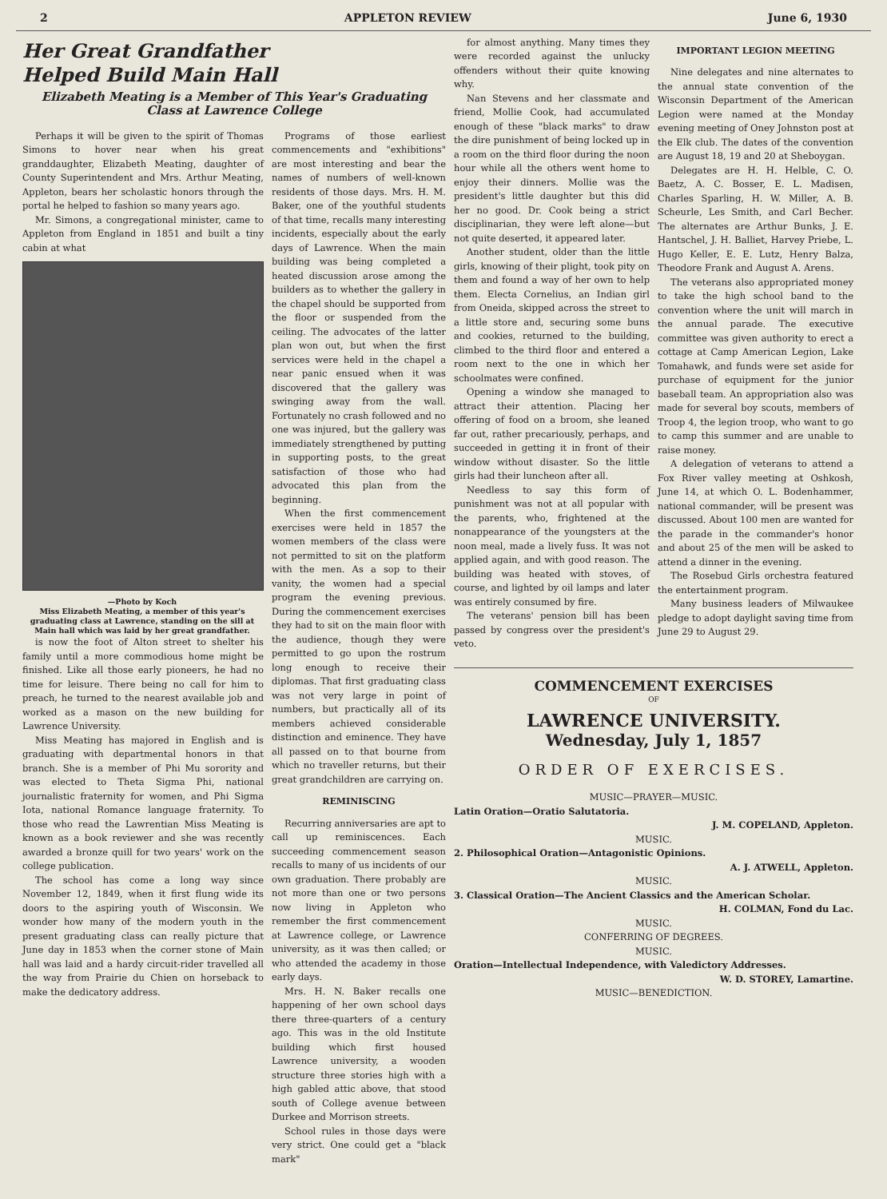2 APPLETON REVIEW June 6, 1930
Her Great Grandfather
Helped Build Main Hall
Elizabeth Meating is a Member of This Year's Graduating Class at Lawrence College
Perhaps it will be given to the spirit of Thomas Simons to hover near when his great granddaughter, Elizabeth Meating, daughter of County Superintendent and Mrs. Arthur Meating, Appleton, bears her scholastic honors through the portal he helped to fashion so many years ago.
Mr. Simons, a congregational minister, came to Appleton from England in 1851 and built a tiny cabin at what
—Photo by Koch
Miss Elizabeth Meating, a member of this year's graduating class at Lawrence, standing on the sill at Main hall which was laid by her great grandfather.
is now the foot of Alton street to shelter his family until a more commodious home might be finished. Like all those early pioneers, he had no time for leisure. There being no call for him to preach, he turned to the nearest available job and worked as a mason on the new building for Lawrence University.
Miss Meating has majored in English and is graduating with departmental honors in that branch. She is a member of Phi Mu sorority and was elected to Theta Sigma Phi, national journalistic fraternity for women, and Phi Sigma Iota, national Romance language fraternity. To those who read the Lawrentian Miss Meating is known as a book reviewer and she was recently awarded a bronze quill for two years' work on the college publication.
The school has come a long way since November 12, 1849, when it first flung wide its doors to the aspiring youth of Wisconsin. We wonder how many of the modern youth in the present graduating class can really picture that June day in 1853 when the corner stone of Main hall was laid and a hardy circuit-rider travelled all the way from Prairie du Chien on horseback to make the dedicatory address.
Programs of those earliest commencements and "exhibitions" are most interesting and bear the names of numbers of well-known residents of those days. Mrs. H. M. Baker, one of the youthful students of that time, recalls many interesting incidents, especially about the early days of Lawrence. When the main building was being completed a heated discussion arose among the builders as to whether the gallery in the chapel should be supported from the floor or suspended from the ceiling. The advocates of the latter plan won out, but when the first services were held in the chapel a near panic ensued when it was discovered that the gallery was swinging away from the wall. Fortunately no crash followed and no one was injured, but the gallery was immediately strengthened by putting in supporting posts, to the great satisfaction of those who had advocated this plan from the beginning.
When the first commencement exercises were held in 1857 the women members of the class were not permitted to sit on the platform with the men. As a sop to their vanity, the women had a special program the evening previous. During the commencement exercises they had to sit on the main floor with the audience, though they were permitted to go upon the rostrum long enough to receive their diplomas. That first graduating class was not very large in point of numbers, but practically all of its members achieved considerable distinction and eminence. They have all passed on to that bourne from which no traveller returns, but their great grandchildren are carrying on.
REMINISCING
Recurring anniversaries are apt to call up reminiscences. Each succeeding commencement season recalls to many of us incidents of our own graduation. There probably are not more than one or two persons now living in Appleton who remember the first commencement at Lawrence college, or Lawrence university, as it was then called; or who attended the academy in those early days.
Mrs. H. N. Baker recalls one happening of her own school days there three-quarters of a century ago. This was in the old Institute building which first housed Lawrence university, a wooden structure three stories high with a high gabled attic above, that stood south of College avenue between Durkee and Morrison streets.
School rules in those days were very strict. One could get a "black mark"
for almost anything. Many times they were recorded against the unlucky offenders without their quite knowing why.
Nan Stevens and her classmate and friend, Mollie Cook, had accumulated enough of these "black marks" to draw the dire punishment of being locked up in a room on the third floor during the noon hour while all the others went home to enjoy their dinners. Mollie was the president's little daughter but this did her no good. Dr. Cook being a strict disciplinarian, they were left alone—but not quite deserted, it appeared later.
Another student, older than the little girls, knowing of their plight, took pity on them and found a way of her own to help them. Electa Cornelius, an Indian girl from Oneida, skipped across the street to a little store and, securing some buns and cookies, returned to the building, climbed to the third floor and entered a room next to the one in which her schoolmates were confined.
Opening a window she managed to attract their attention. Placing her offering of food on a broom, she leaned far out, rather precariously, perhaps, and succeeded in getting it in front of their window without disaster. So the little girls had their luncheon after all.
Needless to say this form of punishment was not at all popular with the parents, who, frightened at the nonappearance of the youngsters at the noon meal, made a lively fuss. It was not applied again, and with good reason. The building was heated with stoves, of course, and lighted by oil lamps and later was entirely consumed by fire.
The veterans' pension bill has been passed by congress over the president's veto.
IMPORTANT LEGION MEETING
Nine delegates and nine alternates to the annual state convention of the Wisconsin Department of the American Legion were named at the Monday evening meeting of Oney Johnston post at the Elk club. The dates of the convention are August 18, 19 and 20 at Sheboygan.
Delegates are H. H. Helble, C. O. Baetz, A. C. Bosser, E. L. Madisen, Charles Sparling, H. W. Miller, A. B. Scheurle, Les Smith, and Carl Becher. The alternates are Arthur Bunks, J. E. Hantschel, J. H. Balliet, Harvey Priebe, L. Hugo Keller, E. E. Lutz, Henry Balza, Theodore Frank and August A. Arens.
The veterans also appropriated money to take the high school band to the convention where the unit will march in the annual parade. The executive committee was given authority to erect a cottage at Camp American Legion, Lake Tomahawk, and funds were set aside for purchase of equipment for the junior baseball team. An appropriation also was made for several boy scouts, members of Troop 4, the legion troop, who want to go to camp this summer and are unable to raise money.
A delegation of veterans to attend a Fox River valley meeting at Oshkosh, June 14, at which O. L. Bodenhammer, national commander, will be present was discussed. About 100 men are wanted for the parade in the commander's honor and about 25 of the men will be asked to attend a dinner in the evening.
The Rosebud Girls orchestra featured the entertainment program.
Many business leaders of Milwaukee pledge to adopt daylight saving time from June 29 to August 29.
COMMENCEMENT EXERCISES
OF
LAWRENCE UNIVERSITY.
Wednesday, July 1, 1857
ORDER OF EXERCISES.
MUSIC—PRAYER—MUSIC.
Latin Oration—Oratio Salutatoria.
J. M. COPELAND, Appleton.
MUSIC.
2. Philosophical Oration—Antagonistic Opinions.
A. J. ATWELL, Appleton.
MUSIC.
3. Classical Oration—The Ancient Classics and the American Scholar.
H. COLMAN, Fond du Lac.
MUSIC.
CONFERRING OF DEGREES.
MUSIC.
Oration—Intellectual Independence, with Valedictory Addresses.
W. D. STOREY, Lamartine.
MUSIC—BENEDICTION.